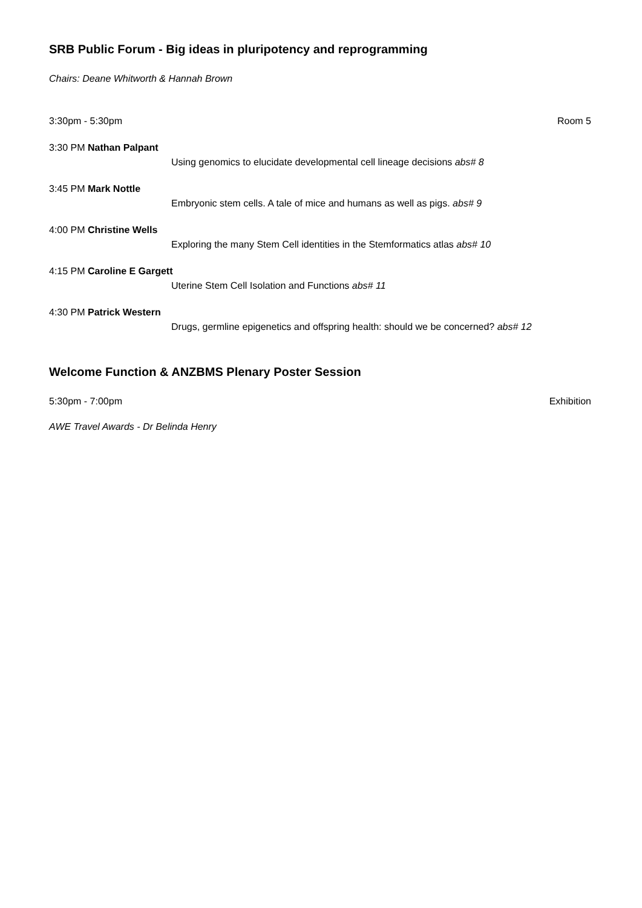SRB Public Forum - Big ideas in pluripotency and reprogramming
Chairs: Deane Whitworth & Hannah Brown
3:30pm - 5:30pm Room 5
3:30 PM Nathan Palpant
Using genomics to elucidate developmental cell lineage decisions abs# 8
3:45 PM Mark Nottle
Embryonic stem cells. A tale of mice and humans as well as pigs. abs# 9
4:00 PM Christine Wells
Exploring the many Stem Cell identities in the Stemformatics atlas abs# 10
4:15 PM Caroline E Gargett
Uterine Stem Cell Isolation and Functions abs# 11
4:30 PM Patrick Western
Drugs, germline epigenetics and offspring health: should we be concerned? abs# 12
Welcome Function & ANZBMS Plenary Poster Session
5:30pm - 7:00pm Exhibition
AWE Travel Awards - Dr Belinda Henry